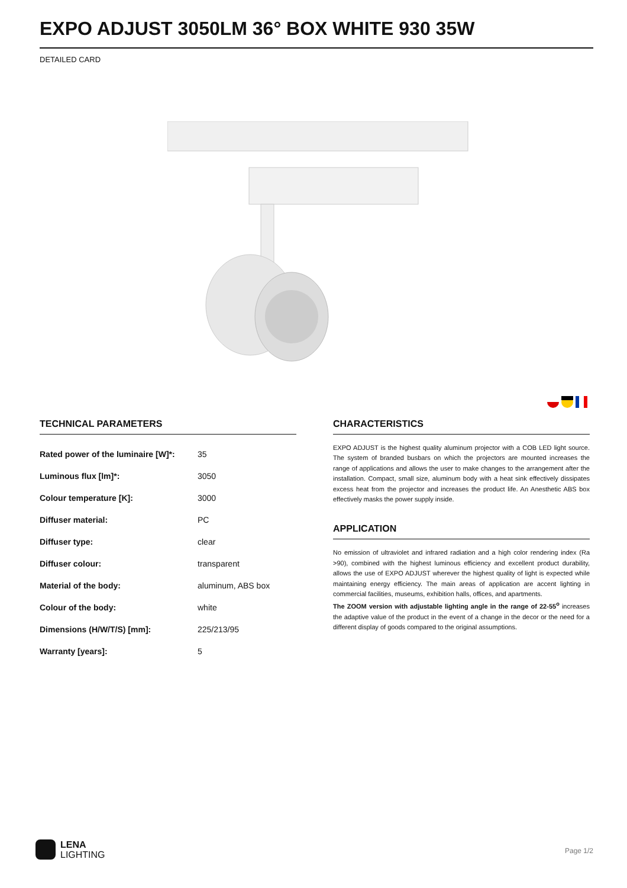EXPO ADJUST 3050LM 36° BOX WHITE 930 35W
DETAILED CARD
TECHNICAL PARAMETERS
| Rated power of the luminaire [W]*: | 35 |
| Luminous flux [lm]*: | 3050 |
| Colour temperature [K]: | 3000 |
| Diffuser material: | PC |
| Diffuser type: | clear |
| Diffuser colour: | transparent |
| Material of the body: | aluminum, ABS box |
| Colour of the body: | white |
| Dimensions (H/W/T/S) [mm]: | 225/213/95 |
| Warranty [years]: | 5 |
CHARACTERISTICS
EXPO ADJUST is the highest quality aluminum projector with a COB LED light source. The system of branded busbars on which the projectors are mounted increases the range of applications and allows the user to make changes to the arrangement after the installation. Compact, small size, aluminum body with a heat sink effectively dissipates excess heat from the projector and increases the product life. An Anesthetic ABS box effectively masks the power supply inside.
APPLICATION
No emission of ultraviolet and infrared radiation and a high color rendering index (Ra >90), combined with the highest luminous efficiency and excellent product durability, allows the use of EXPO ADJUST wherever the highest quality of light is expected while maintaining energy efficiency. The main areas of application are accent lighting in commercial facilities, museums, exhibition halls, offices, and apartments.
The ZOOM version with adjustable lighting angle in the range of 22-55<sup>o</sup> increases the adaptive value of the product in the event of a change in the decor or the need for a different display of goods compared to the original assumptions.
LENA
LIGHTING
Page 1/2